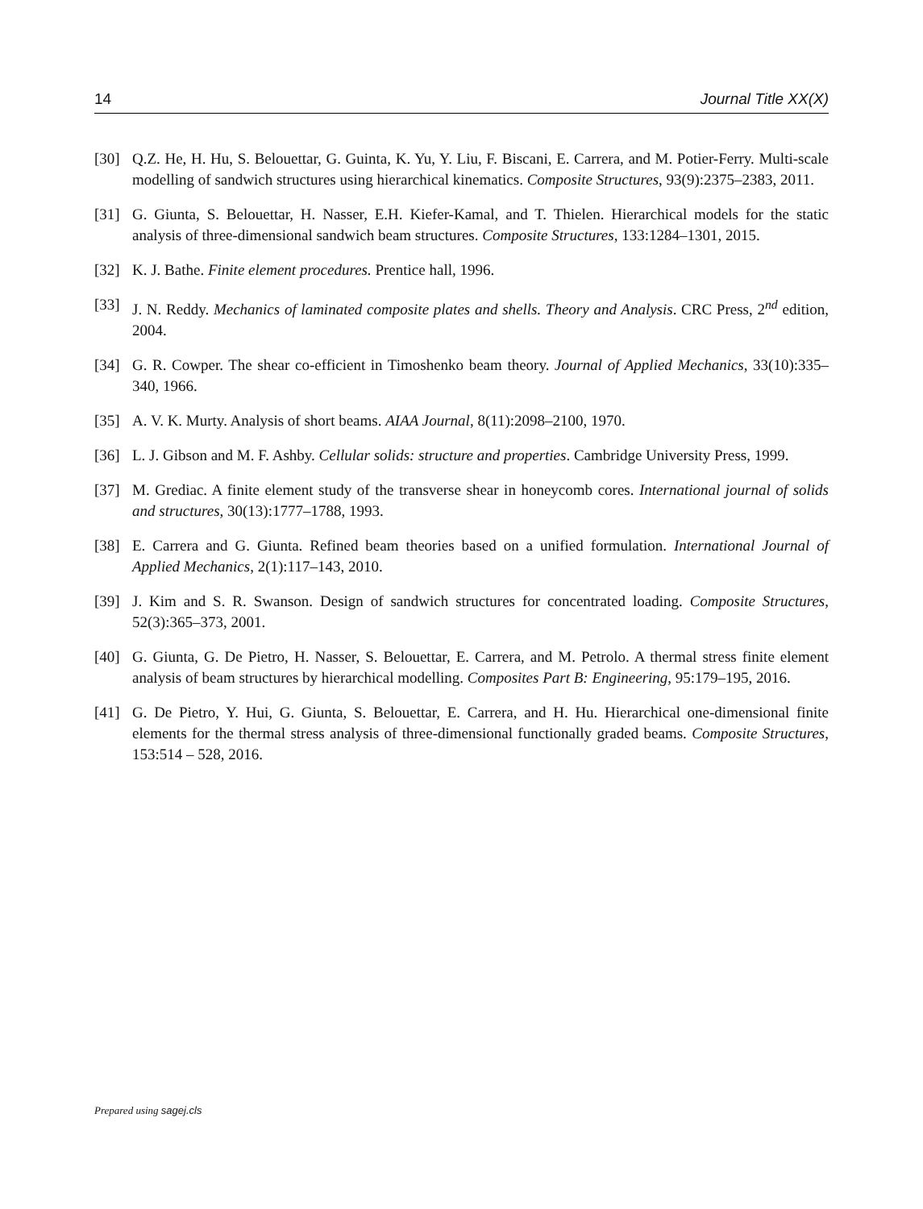14 Journal Title XX(X)
[30] Q.Z. He, H. Hu, S. Belouettar, G. Guinta, K. Yu, Y. Liu, F. Biscani, E. Carrera, and M. Potier-Ferry. Multi-scale modelling of sandwich structures using hierarchical kinematics. Composite Structures, 93(9):2375–2383, 2011.
[31] G. Giunta, S. Belouettar, H. Nasser, E.H. Kiefer-Kamal, and T. Thielen. Hierarchical models for the static analysis of three-dimensional sandwich beam structures. Composite Structures, 133:1284–1301, 2015.
[32] K. J. Bathe. Finite element procedures. Prentice hall, 1996.
[33] J. N. Reddy. Mechanics of laminated composite plates and shells. Theory and Analysis. CRC Press, 2<sup>nd</sup> edition, 2004.
[34] G. R. Cowper. The shear co-efficient in Timoshenko beam theory. Journal of Applied Mechanics, 33(10):335–340, 1966.
[35] A. V. K. Murty. Analysis of short beams. AIAA Journal, 8(11):2098–2100, 1970.
[36] L. J. Gibson and M. F. Ashby. Cellular solids: structure and properties. Cambridge University Press, 1999.
[37] M. Grediac. A finite element study of the transverse shear in honeycomb cores. International journal of solids and structures, 30(13):1777–1788, 1993.
[38] E. Carrera and G. Giunta. Refined beam theories based on a unified formulation. International Journal of Applied Mechanics, 2(1):117–143, 2010.
[39] J. Kim and S. R. Swanson. Design of sandwich structures for concentrated loading. Composite Structures, 52(3):365–373, 2001.
[40] G. Giunta, G. De Pietro, H. Nasser, S. Belouettar, E. Carrera, and M. Petrolo. A thermal stress finite element analysis of beam structures by hierarchical modelling. Composites Part B: Engineering, 95:179–195, 2016.
[41] G. De Pietro, Y. Hui, G. Giunta, S. Belouettar, E. Carrera, and H. Hu. Hierarchical one-dimensional finite elements for the thermal stress analysis of three-dimensional functionally graded beams. Composite Structures, 153:514 – 528, 2016.
Prepared using sagej.cls